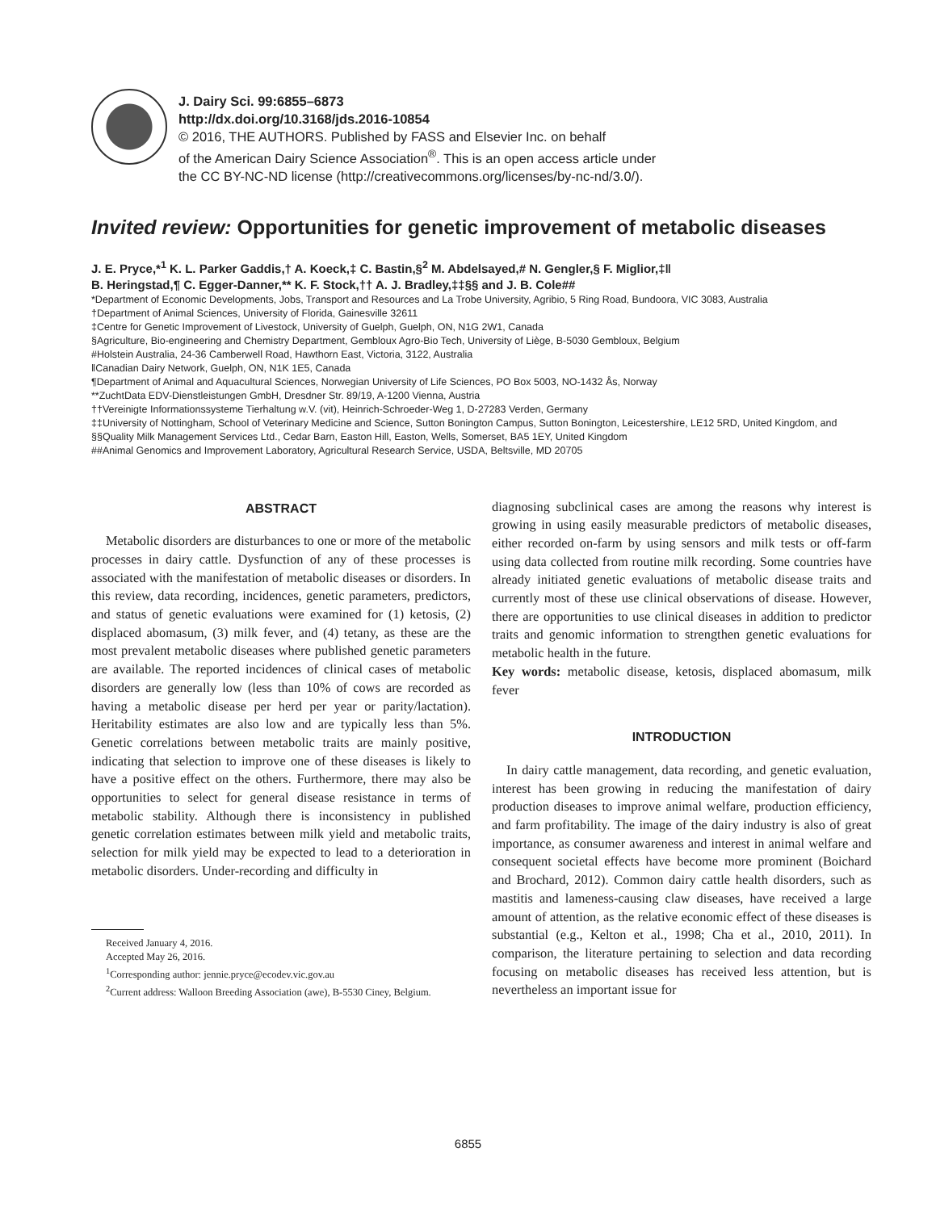J. Dairy Sci. 99:6855–6873
http://dx.doi.org/10.3168/jds.2016-10854
© 2016, THE AUTHORS. Published by FASS and Elsevier Inc. on behalf
of the American Dairy Science Association<sup>®</sup>. This is an open access article under
the CC BY-NC-ND license (http://creativecommons.org/licenses/by-nc-nd/3.0/).
Invited review: Opportunities for genetic improvement of metabolic diseases
J. E. Pryce,*<sup>1</sup> K. L. Parker Gaddis,† A. Koeck,‡ C. Bastin,§<sup>2</sup> M. Abdelsayed,# N. Gengler,§ F. Miglior,‡‖
B. Heringstad,¶ C. Egger-Danner,** K. F. Stock,†† A. J. Bradley,‡‡§§ and J. B. Cole##
*Department of Economic Developments, Jobs, Transport and Resources and La Trobe University, Agribio, 5 Ring Road, Bundoora, VIC 3083, Australia
†Department of Animal Sciences, University of Florida, Gainesville 32611
‡Centre for Genetic Improvement of Livestock, University of Guelph, Guelph, ON, N1G 2W1, Canada
§Agriculture, Bio-engineering and Chemistry Department, Gembloux Agro-Bio Tech, University of Liège, B-5030 Gembloux, Belgium
#Holstein Australia, 24-36 Camberwell Road, Hawthorn East, Victoria, 3122, Australia
‖Canadian Dairy Network, Guelph, ON, N1K 1E5, Canada
¶Department of Animal and Aquacultural Sciences, Norwegian University of Life Sciences, PO Box 5003, NO-1432 Ås, Norway
**ZuchtData EDV-Dienstleistungen GmbH, Dresdner Str. 89/19, A-1200 Vienna, Austria
††Vereinigte Informationssysteme Tierhaltung w.V. (vit), Heinrich-Schroeder-Weg 1, D-27283 Verden, Germany
‡‡University of Nottingham, School of Veterinary Medicine and Science, Sutton Bonington Campus, Sutton Bonington, Leicestershire, LE12 5RD, United Kingdom, and
§§Quality Milk Management Services Ltd., Cedar Barn, Easton Hill, Easton, Wells, Somerset, BA5 1EY, United Kingdom
##Animal Genomics and Improvement Laboratory, Agricultural Research Service, USDA, Beltsville, MD 20705
ABSTRACT
Metabolic disorders are disturbances to one or more of the metabolic processes in dairy cattle. Dysfunction of any of these processes is associated with the manifestation of metabolic diseases or disorders. In this review, data recording, incidences, genetic parameters, predictors, and status of genetic evaluations were examined for (1) ketosis, (2) displaced abomasum, (3) milk fever, and (4) tetany, as these are the most prevalent metabolic diseases where published genetic parameters are available. The reported incidences of clinical cases of metabolic disorders are generally low (less than 10% of cows are recorded as having a metabolic disease per herd per year or parity/lactation). Heritability estimates are also low and are typically less than 5%. Genetic correlations between metabolic traits are mainly positive, indicating that selection to improve one of these diseases is likely to have a positive effect on the others. Furthermore, there may also be opportunities to select for general disease resistance in terms of metabolic stability. Although there is inconsistency in published genetic correlation estimates between milk yield and metabolic traits, selection for milk yield may be expected to lead to a deterioration in metabolic disorders. Under-recording and difficulty in
Received January 4, 2016.
Accepted May 26, 2016.
<sup>1</sup> Corresponding author: jennie.pryce@ecodev.vic.gov.au
<sup>2</sup> Current address: Walloon Breeding Association (awe), B-5530 Ciney, Belgium.
diagnosing subclinical cases are among the reasons why interest is growing in using easily measurable predictors of metabolic diseases, either recorded on-farm by using sensors and milk tests or off-farm using data collected from routine milk recording. Some countries have already initiated genetic evaluations of metabolic disease traits and currently most of these use clinical observations of disease. However, there are opportunities to use clinical diseases in addition to predictor traits and genomic information to strengthen genetic evaluations for metabolic health in the future.
Key words: metabolic disease, ketosis, displaced abomasum, milk fever
INTRODUCTION
In dairy cattle management, data recording, and genetic evaluation, interest has been growing in reducing the manifestation of dairy production diseases to improve animal welfare, production efficiency, and farm profitability. The image of the dairy industry is also of great importance, as consumer awareness and interest in animal welfare and consequent societal effects have become more prominent (Boichard and Brochard, 2012). Common dairy cattle health disorders, such as mastitis and lameness-causing claw diseases, have received a large amount of attention, as the relative economic effect of these diseases is substantial (e.g., Kelton et al., 1998; Cha et al., 2010, 2011). In comparison, the literature pertaining to selection and data recording focusing on metabolic diseases has received less attention, but is nevertheless an important issue for
6855